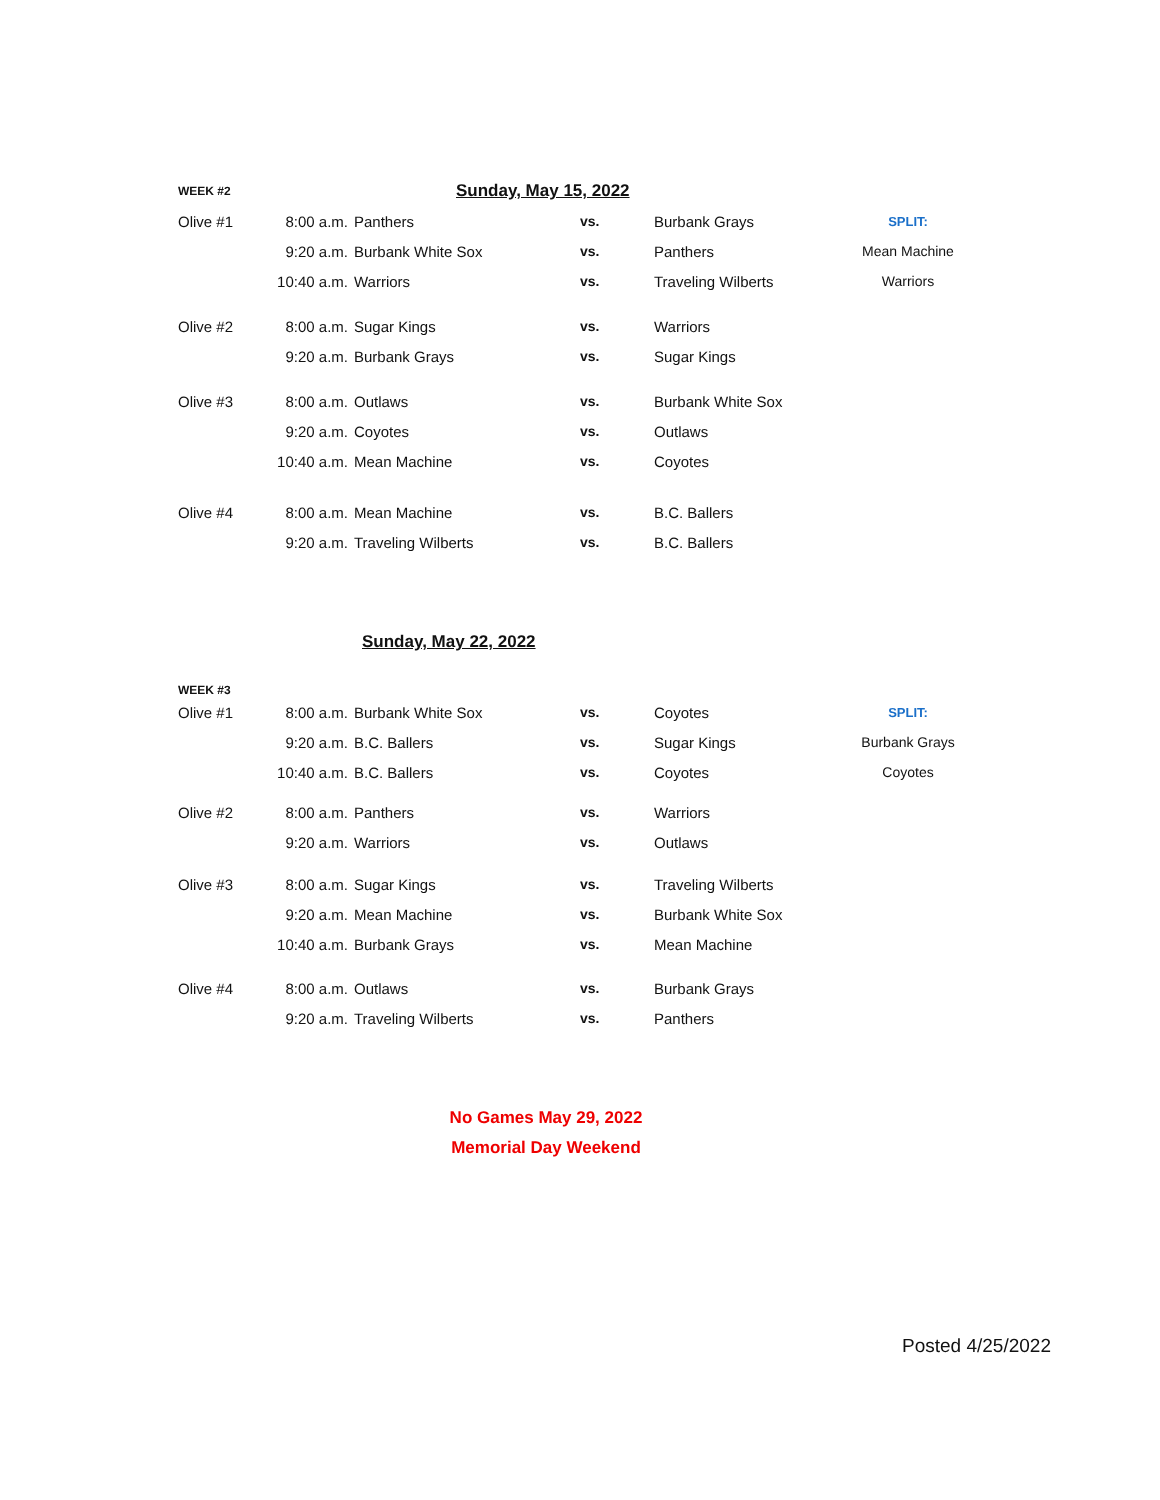| WEEK #2 | Sunday, May 15, 2022 | | | | |
| Olive #1 | 8:00 a.m. | Panthers | vs. | Burbank Grays | SPLIT: |
| | 9:20 a.m. | Burbank White Sox | vs. | Panthers | Mean Machine |
| | 10:40 a.m. | Warriors | vs. | Traveling Wilberts | Warriors |
| Olive #2 | 8:00 a.m. | Sugar Kings | vs. | Warriors | |
| | 9:20 a.m. | Burbank Grays | vs. | Sugar Kings | |
| Olive #3 | 8:00 a.m. | Outlaws | vs. | Burbank White Sox | |
| | 9:20 a.m. | Coyotes | vs. | Outlaws | |
| | 10:40 a.m. | Mean Machine | vs. | Coyotes | |
| Olive #4 | 8:00 a.m. | Mean Machine | vs. | B.C. Ballers | |
| | 9:20 a.m. | Traveling Wilberts | vs. | B.C. Ballers | |
| | Sunday, May 22, 2022 | | | | |
| WEEK #3 | | | | | |
| Olive #1 | 8:00 a.m. | Burbank White Sox | vs. | Coyotes | SPLIT: |
| | 9:20 a.m. | B.C. Ballers | vs. | Sugar Kings | Burbank Grays |
| | 10:40 a.m. | B.C. Ballers | vs. | Coyotes | Coyotes |
| Olive #2 | 8:00 a.m. | Panthers | vs. | Warriors | |
| | 9:20 a.m. | Warriors | vs. | Outlaws | |
| Olive #3 | 8:00 a.m. | Sugar Kings | vs. | Traveling Wilberts | |
| | 9:20 a.m. | Mean Machine | vs. | Burbank White Sox | |
| | 10:40 a.m. | Burbank Grays | vs. | Mean Machine | |
| Olive #4 | 8:00 a.m. | Outlaws | vs. | Burbank Grays | |
| | 9:20 a.m. | Traveling Wilberts | vs. | Panthers | |
No Games May 29, 2022
Memorial Day Weekend
Posted 4/25/2022